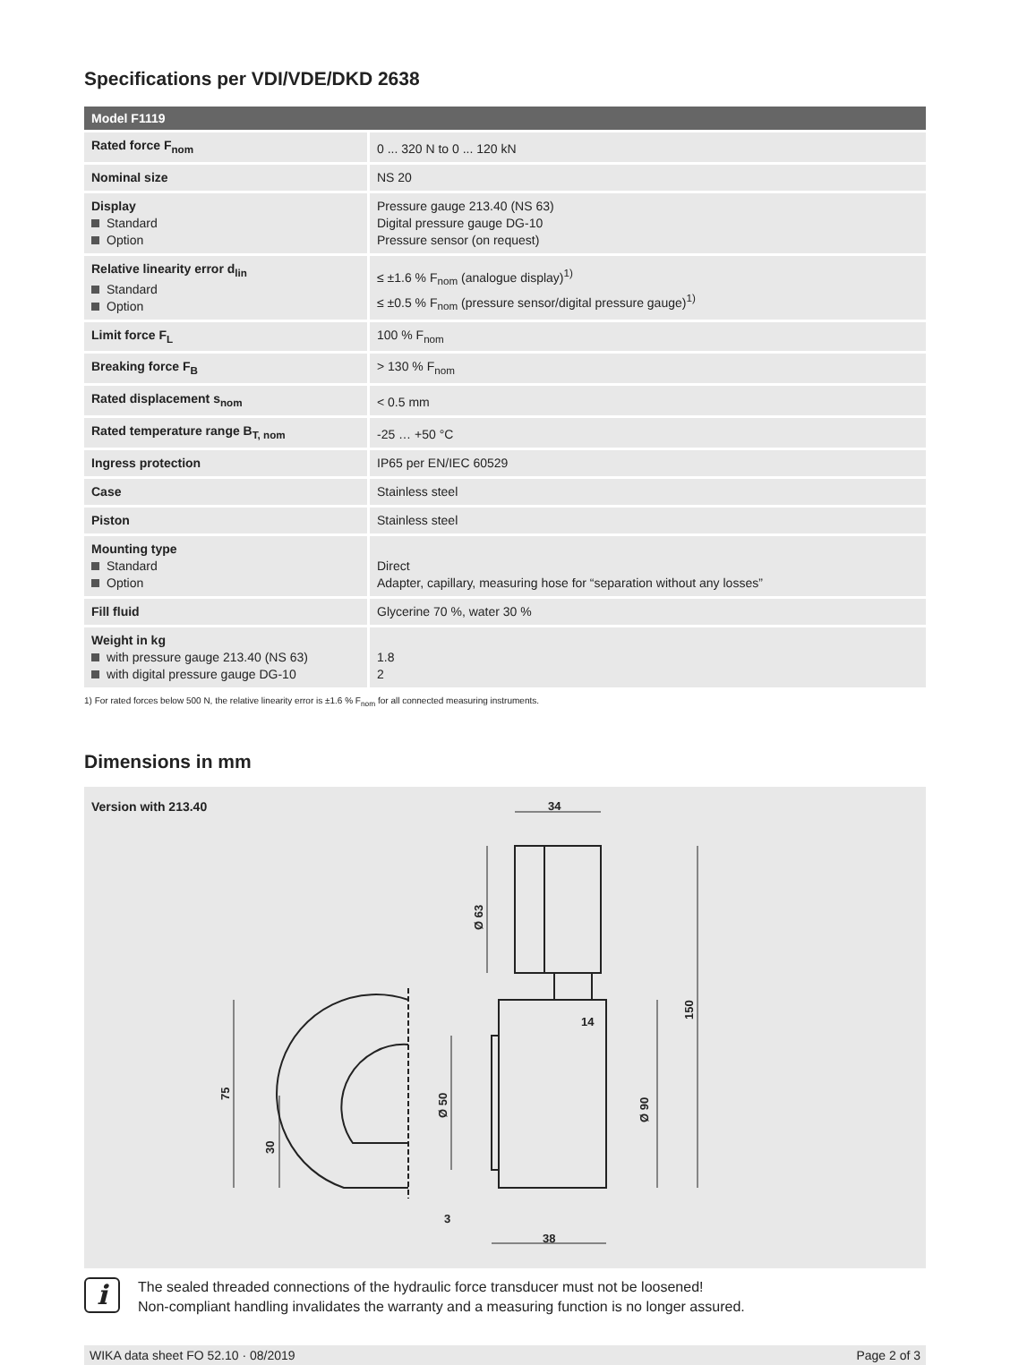Specifications per VDI/VDE/DKD 2638
| Model F1119 | |
| --- | --- |
| Rated force F<sub>nom</sub> | 0 ... 320 N to 0 ... 120 kN |
| Nominal size | NS 20 |
| Display Standard Option | Pressure gauge 213.40 (NS 63) Digital pressure gauge DG-10 Pressure sensor (on request) |
| Relative linearity error d<sub>lin</sub> Standard Option | ≤ ±1.6 % F<sub>nom</sub> (analogue display)<sup>1)</sup> ≤ ±0.5 % F<sub>nom</sub> (pressure sensor/digital pressure gauge)<sup>1)</sup> |
| Limit force F<sub>L</sub> | 100 % F<sub>nom</sub> |
| Breaking force F<sub>B</sub> | > 130 % F<sub>nom</sub> |
| Rated displacement s<sub>nom</sub> | < 0.5 mm |
| Rated temperature range B<sub>T, nom</sub> | -25 … +50 °C |
| Ingress protection | IP65 per EN/IEC 60529 |
| Case | Stainless steel |
| Piston | Stainless steel |
| Mounting type Standard Option | Direct Adapter, capillary, measuring hose for “separation without any losses” |
| Fill fluid | Glycerine 70 %, water 30 % |
| Weight in kg with pressure gauge 213.40 (NS 63) with digital pressure gauge DG-10 | 1.8 2 |
1) For rated forces below 500 N, the relative linearity error is ±1.6 % F<sub>nom</sub> for all connected measuring instruments.
Dimensions in mm
Version with 213.40
34
14
3
38
75
30
Ø 50
Ø 90
Ø 63
150
i
The sealed threaded connections of the hydraulic force transducer must not be loosened!
Non-compliant handling invalidates the warranty and a measuring function is no longer assured.
WIKA data sheet FO 52.10 · 08/2019 Page 2 of 3